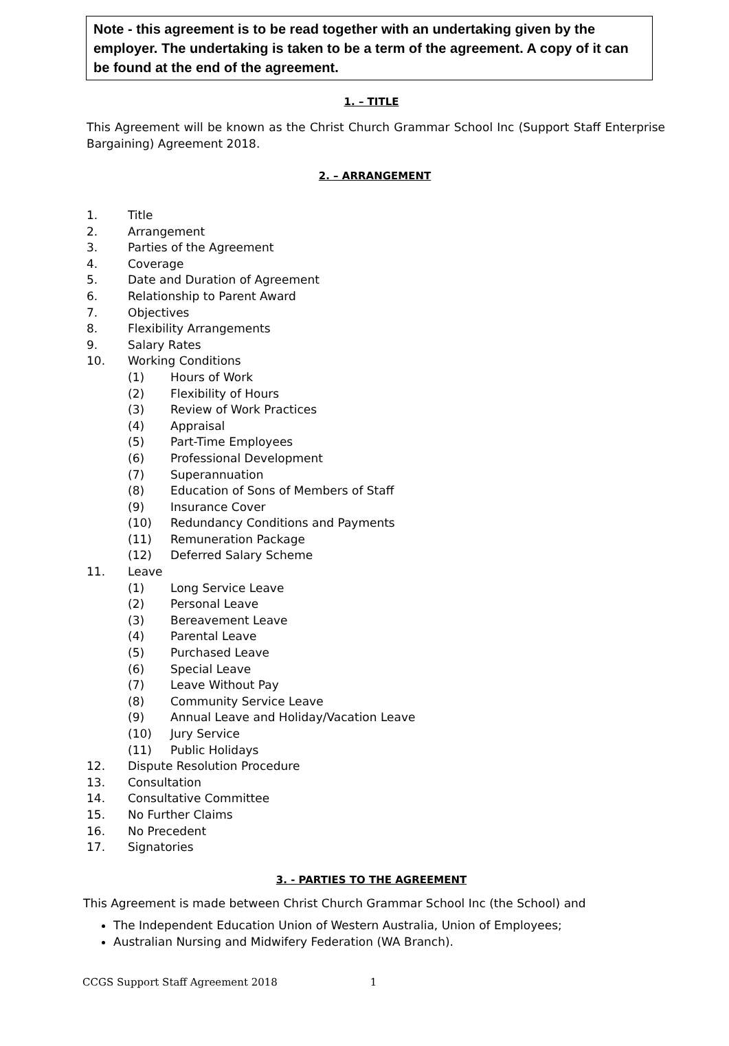Note - this agreement is to be read together with an undertaking given by the employer. The undertaking is taken to be a term of the agreement. A copy of it can be found at the end of the agreement.
1. – TITLE
This Agreement will be known as the Christ Church Grammar School Inc (Support Staff Enterprise Bargaining) Agreement 2018.
2. – ARRANGEMENT
1. Title
2. Arrangement
3. Parties of the Agreement
4. Coverage
5. Date and Duration of Agreement
6. Relationship to Parent Award
7. Objectives
8. Flexibility Arrangements
9. Salary Rates
10. Working Conditions
(1) Hours of Work
(2) Flexibility of Hours
(3) Review of Work Practices
(4) Appraisal
(5) Part-Time Employees
(6) Professional Development
(7) Superannuation
(8) Education of Sons of Members of Staff
(9) Insurance Cover
(10) Redundancy Conditions and Payments
(11) Remuneration Package
(12) Deferred Salary Scheme
11. Leave
(1) Long Service Leave
(2) Personal Leave
(3) Bereavement Leave
(4) Parental Leave
(5) Purchased Leave
(6) Special Leave
(7) Leave Without Pay
(8) Community Service Leave
(9) Annual Leave and Holiday/Vacation Leave
(10) Jury Service
(11) Public Holidays
12. Dispute Resolution Procedure
13. Consultation
14. Consultative Committee
15. No Further Claims
16. No Precedent
17. Signatories
3. - PARTIES TO THE AGREEMENT
This Agreement is made between Christ Church Grammar School Inc (the School) and
The Independent Education Union of Western Australia, Union of Employees;
Australian Nursing and Midwifery Federation (WA Branch).
CCGS Support Staff Agreement 2018 1